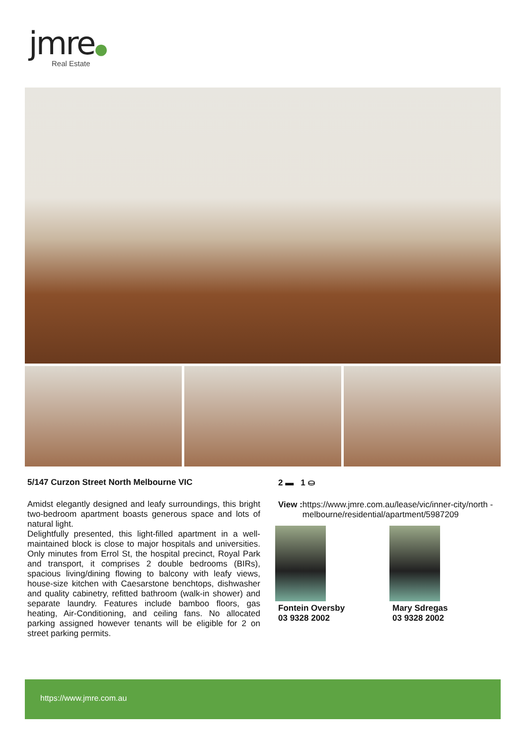jmre●
Real Estate
5/147 Curzon Street North Melbourne VIC
Amidst elegantly designed and leafy surroundings, this bright two-bedroom apartment boasts generous space and lots of natural light.
Delightfully presented, this light-filled apartment in a well-maintained block is close to major hospitals and universities. Only minutes from Errol St, the hospital precinct, Royal Park and transport, it comprises 2 double bedrooms (BIRs), spacious living/dining flowing to balcony with leafy views, house-size kitchen with Caesarstone benchtops, dishwasher and quality cabinetry, refitted bathroom (walk-in shower) and separate laundry. Features include bamboo floors, gas heating, Air-Conditioning, and ceiling fans. No allocated parking assigned however tenants will be eligible for 2 on street parking permits.
2 ▬ 1 ⛀
View : https://www.jmre.com.au/lease/vic/inner-city/north -melbourne/residential/apartment/5987209
Fontein Oversby
03 9328 2002
Mary Sdregas
03 9328 2002
https://www.jmre.com.au